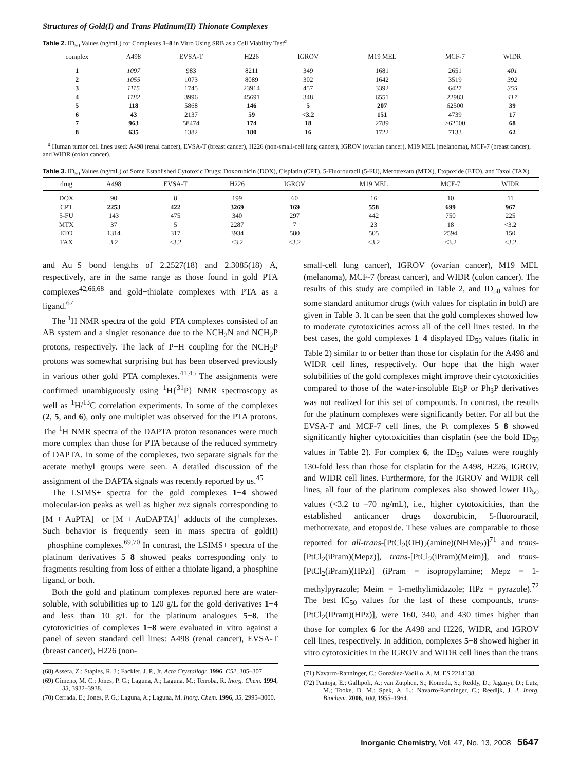Structures of Gold(I) and Trans Platinum(II) Thionate Complexes
Table 2. ID<sub>50</sub> Values (ng/mL) for Complexes 1–8 in Vitro Using SRB as a Cell Viability Test<sup>a</sup>
| complex | A498 | EVSA-T | H226 | IGROV | M19 MEL | MCF-7 | WIDR |
| --- | --- | --- | --- | --- | --- | --- | --- |
| 1 | 1097 | 983 | 8211 | 349 | 1681 | 2651 | 401 |
| 2 | 1055 | 1073 | 8089 | 302 | 1642 | 3519 | 392 |
| 3 | 1115 | 1745 | 23914 | 457 | 3392 | 6427 | 355 |
| 4 | 1182 | 3996 | 45691 | 348 | 6551 | 22983 | 417 |
| 5 | 118 | 5868 | 146 | 5 | 207 | 62500 | 39 |
| 6 | 43 | 2137 | 59 | <3.2 | 151 | 4739 | 17 |
| 7 | 963 | 58474 | 174 | 18 | 2789 | >62500 | 68 |
| 8 | 635 | 1382 | 180 | 16 | 1722 | 7133 | 62 |
<sup>a</sup> Human tumor cell lines used: A498 (renal cancer), EVSA-T (breast cancer), H226 (non-small-cell lung cancer), IGROV (ovarian cancer), M19 MEL (melanoma), MCF-7 (breast cancer), and WIDR (colon cancer).
Table 3. ID<sub>50</sub> Values (ng/mL) of Some Established Cytotoxic Drugs: Doxorubicin (DOX), Cisplatin (CPT), 5-Fluorouracil (5-FU), Metotrexato (MTX), Etopoxide (ETO), and Taxol (TAX)
| drug | A498 | EVSA-T | H226 | IGROV | M19 MEL | MCF-7 | WIDR |
| --- | --- | --- | --- | --- | --- | --- | --- |
| DOX | 90 | 8 | 199 | 60 | 16 | 10 | 11 |
| CPT | 2253 | 422 | 3269 | 169 | 558 | 699 | 967 |
| 5-FU | 143 | 475 | 340 | 297 | 442 | 750 | 225 |
| MTX | 37 | 5 | 2287 | 7 | 23 | 18 | <3.2 |
| ETO | 1314 | 317 | 3934 | 580 | 505 | 2594 | 150 |
| TAX | 3.2 | <3.2 | <3.2 | <3.2 | <3.2 | <3.2 | <3.2 |
and Au−S bond lengths of 2.2527(18) and 2.3085(18) Å, respectively, are in the same range as those found in gold−PTA complexes<sup>42,66,68</sup> and gold−thiolate complexes with PTA as a ligand.<sup>67</sup>
The <sup>1</sup>H NMR spectra of the gold−PTA complexes consisted of an AB system and a singlet resonance due to the NCH<sub>2</sub>N and NCH<sub>2</sub>P protons, respectively. The lack of P−H coupling for the NCH<sub>2</sub>P protons was somewhat surprising but has been observed previously in various other gold−PTA complexes.<sup>41,45</sup> The assignments were confirmed unambiguously using <sup>1</sup>H{<sup>31</sup>P} NMR spectroscopy as well as <sup>1</sup>H/<sup>13</sup>C correlation experiments. In some of the complexes (2, 5, and 6), only one multiplet was observed for the PTA protons. The <sup>1</sup>H NMR spectra of the DAPTA proton resonances were much more complex than those for PTA because of the reduced symmetry of DAPTA. In some of the complexes, two separate signals for the acetate methyl groups were seen. A detailed discussion of the assignment of the DAPTA signals was recently reported by us.<sup>45</sup>
The LSIMS+ spectra for the gold complexes 1−4 showed molecular-ion peaks as well as higher m/z signals corresponding to [M + AuPTA]<sup>+</sup> or [M + AuDAPTA]<sup>+</sup> adducts of the complexes. Such behavior is frequently seen in mass spectra of gold(I)−phosphine complexes.<sup>69,70</sup> In contrast, the LSIMS+ spectra of the platinum derivatives 5−8 showed peaks corresponding only to fragments resulting from loss of either a thiolate ligand, a phosphine ligand, or both.
Both the gold and platinum complexes reported here are water-soluble, with solubilities up to 120 g/L for the gold derivatives 1−4 and less than 10 g/L for the platinum analogues 5−8. The cytotoxicities of complexes 1−8 were evaluated in vitro against a panel of seven standard cell lines: A498 (renal cancer), EVSA-T (breast cancer), H226 (non-
(68) Assefa, Z.; Staples, R. J.; Fackler, J. P., Jr. Acta Crystallogr. 1996, C52, 305–307.
(69) Gimeno, M. C.; Jones, P. G.; Laguna, A.; Laguna, M.; Terroba, R. Inorg. Chem. 1994, 33, 3932–3938.
(70) Cerrada, E.; Jones, P. G.; Laguna, A.; Laguna, M. Inorg. Chem. 1996, 35, 2995–3000.
small-cell lung cancer), IGROV (ovarian cancer), M19 MEL (melanoma), MCF-7 (breast cancer), and WIDR (colon cancer). The results of this study are compiled in Table 2, and ID<sub>50</sub> values for some standard antitumor drugs (with values for cisplatin in bold) are given in Table 3. It can be seen that the gold complexes showed low to moderate cytotoxicities across all of the cell lines tested. In the best cases, the gold complexes 1−4 displayed ID<sub>50</sub> values (italic in Table 2) similar to or better than those for cisplatin for the A498 and WIDR cell lines, respectively. Our hope that the high water solubilities of the gold complexes might improve their cytotoxicities compared to those of the water-insoluble Et<sub>3</sub>P or Ph<sub>3</sub>P derivatives was not realized for this set of compounds. In contrast, the results for the platinum complexes were significantly better. For all but the EVSA-T and MCF-7 cell lines, the Pt complexes 5−8 showed significantly higher cytotoxicities than cisplatin (see the bold ID<sub>50</sub> values in Table 2). For complex 6, the ID<sub>50</sub> values were roughly 130-fold less than those for cisplatin for the A498, H226, IGROV, and WIDR cell lines. Furthermore, for the IGROV and WIDR cell lines, all four of the platinum complexes also showed lower ID<sub>50</sub> values (<3.2 to –70 ng/mL), i.e., higher cytotoxicities, than the established anticancer drugs doxorubicin, 5-fluorouracil, methotrexate, and etoposide. These values are comparable to those reported for all-trans-[PtCl<sub>2</sub>(OH)<sub>2</sub>(amine)(NHMe<sub>2</sub>)]<sup>71</sup> and trans-[PtCl<sub>2</sub>(iPram)(Mepz)], trans-[PtCl<sub>2</sub>(iPram)(Meim)], and trans-[PtCl<sub>2</sub>(iPram)(HPz)] (iPram = isopropylamine; Mepz = 1-methylpyrazole; Meim = 1-methylimidazole; HPz = pyrazole).<sup>72</sup> The best IC<sub>50</sub> values for the last of these compounds, trans-[PtCl<sub>2</sub>(IPram)(HPz)], were 160, 340, and 430 times higher than those for complex 6 for the A498 and H226, WIDR, and IGROV cell lines, respectively. In addition, complexes 5−8 showed higher in vitro cytotoxicities in the IGROV and WIDR cell lines than the trans
(71) Navarro-Ranninger, C.; González-Vadillo, A. M. ES 2214138.
(72) Pantoja, E.; Gallipoli, A.; van Zutphen, S.; Komeda, S.; Reddy, D.; Jaganyi, D.; Lutz, M.; Tooke, D. M.; Spek, A. L.; Navarro-Ranninger, C.; Reedijk, J. J. Inorg. Biochem. 2006, 100, 1955–1964.
Inorganic Chemistry, Vol. 47, No. 13, 2008 5647